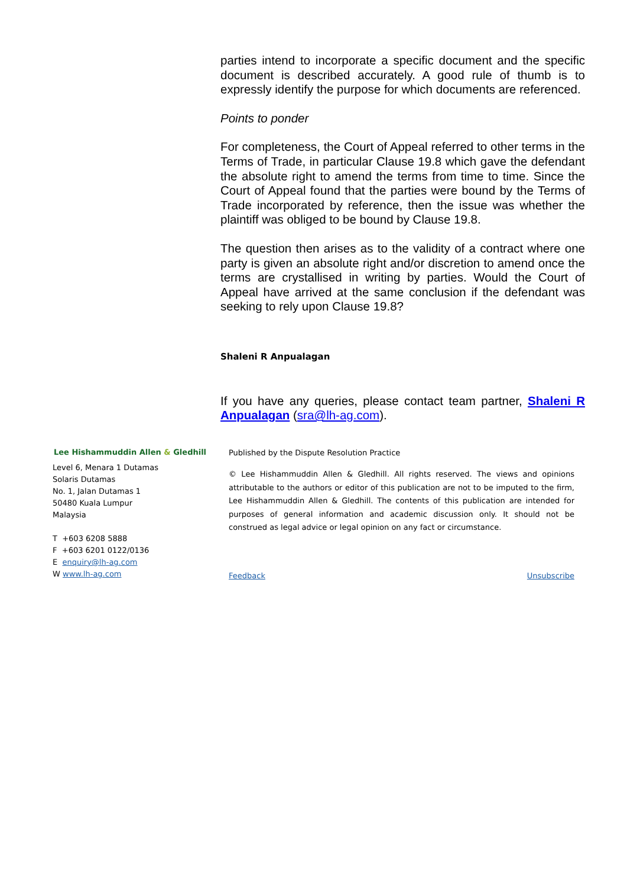parties intend to incorporate a specific document and the specific document is described accurately. A good rule of thumb is to expressly identify the purpose for which documents are referenced.
Points to ponder
For completeness, the Court of Appeal referred to other terms in the Terms of Trade, in particular Clause 19.8 which gave the defendant the absolute right to amend the terms from time to time. Since the Court of Appeal found that the parties were bound by the Terms of Trade incorporated by reference, then the issue was whether the plaintiff was obliged to be bound by Clause 19.8.
The question then arises as to the validity of a contract where one party is given an absolute right and/or discretion to amend once the terms are crystallised in writing by parties. Would the Court of Appeal have arrived at the same conclusion if the defendant was seeking to rely upon Clause 19.8?
Shaleni R Anpualagan
If you have any queries, please contact team partner, Shaleni R Anpualagan (sra@lh-ag.com).
Lee Hishammuddin Allen & Gledhill
Level 6, Menara 1 Dutamas
Solaris Dutamas
No. 1, Jalan Dutamas 1
50480 Kuala Lumpur
Malaysia
T +603 6208 5888
F +603 6201 0122/0136
E enquiry@lh-ag.com
W www.lh-ag.com
Published by the Dispute Resolution Practice
© Lee Hishammuddin Allen & Gledhill. All rights reserved. The views and opinions attributable to the authors or editor of this publication are not to be imputed to the firm, Lee Hishammuddin Allen & Gledhill. The contents of this publication are intended for purposes of general information and academic discussion only. It should not be construed as legal advice or legal opinion on any fact or circumstance.
Feedback Unsubscribe